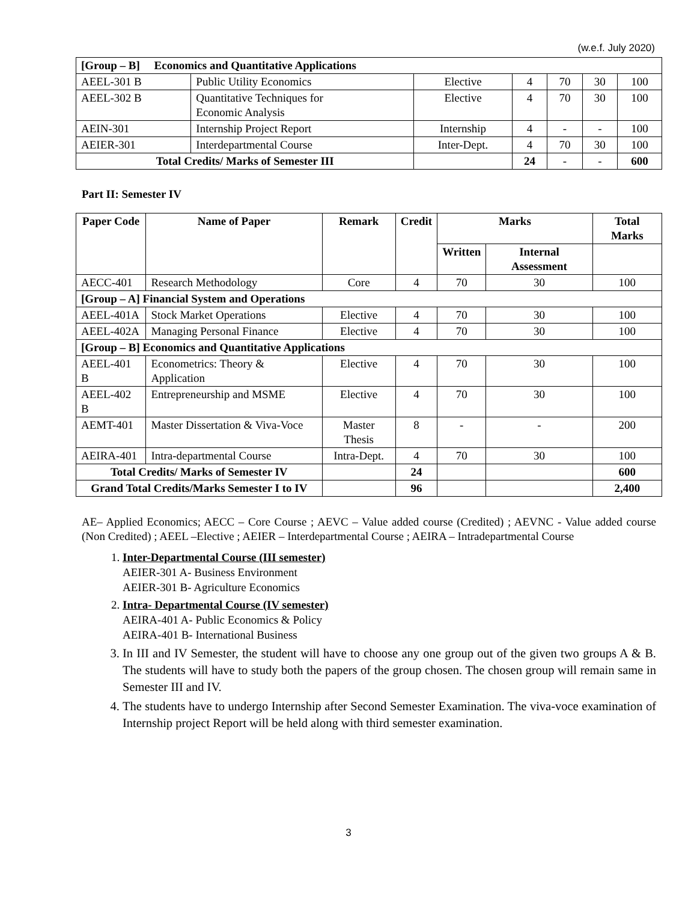(w.e.f. July 2020)
| [Group – B] Economics and Quantitative Applications | | | | | | |
| AEEL-301 B | Public Utility Economics | Elective | 4 | 70 | 30 | 100 |
| AEEL-302 B | Quantitative Techniques for Economic Analysis | Elective | 4 | 70 | 30 | 100 |
| AEIN-301 | Internship Project Report | Internship | 4 | - | - | 100 |
| AEIER-301 | Interdepartmental Course | Inter-Dept. | 4 | 70 | 30 | 100 |
| Total Credits/ Marks of Semester III | | | 24 | - | - | 600 |
Part II: Semester IV
| Paper Code | Name of Paper | Remark | Credit | Marks | | Total Marks |
| --- | --- | --- | --- | --- | --- | --- |
| | | | | Written | Internal Assessment | |
| AECC-401 | Research Methodology | Core | 4 | 70 | 30 | 100 |
| [Group – A] Financial System and Operations | | | | | | |
| AEEL-401A | Stock Market Operations | Elective | 4 | 70 | 30 | 100 |
| AEEL-402A | Managing Personal Finance | Elective | 4 | 70 | 30 | 100 |
| [Group – B] Economics and Quantitative Applications | | | | | | |
| AEEL-401 B | Econometrics: Theory & Application | Elective | 4 | 70 | 30 | 100 |
| AEEL-402 B | Entrepreneurship and MSME | Elective | 4 | 70 | 30 | 100 |
| AEMT-401 | Master Dissertation & Viva-Voce | Master Thesis | 8 | - | - | 200 |
| AEIRA-401 | Intra-departmental Course | Intra-Dept. | 4 | 70 | 30 | 100 |
| Total Credits/ Marks of Semester IV | | | 24 | | | 600 |
| Grand Total Credits/Marks Semester I to IV | | | 96 | | | 2,400 |
AE– Applied Economics; AECC – Core Course ; AEVC – Value added course (Credited) ; AEVNC - Value added course (Non Credited) ; AEEL –Elective ; AEIER – Interdepartmental Course ; AEIRA – Intradepartmental Course
1. Inter-Departmental Course (III semester)
AEIER-301 A- Business Environment
AEIER-301 B- Agriculture Economics
2. Intra- Departmental Course (IV semester)
AEIRA-401 A- Public Economics & Policy
AEIRA-401 B- International Business
3. In III and IV Semester, the student will have to choose any one group out of the given two groups A & B. The students will have to study both the papers of the group chosen. The chosen group will remain same in Semester III and IV.
4. The students have to undergo Internship after Second Semester Examination. The viva-voce examination of Internship project Report will be held along with third semester examination.
3